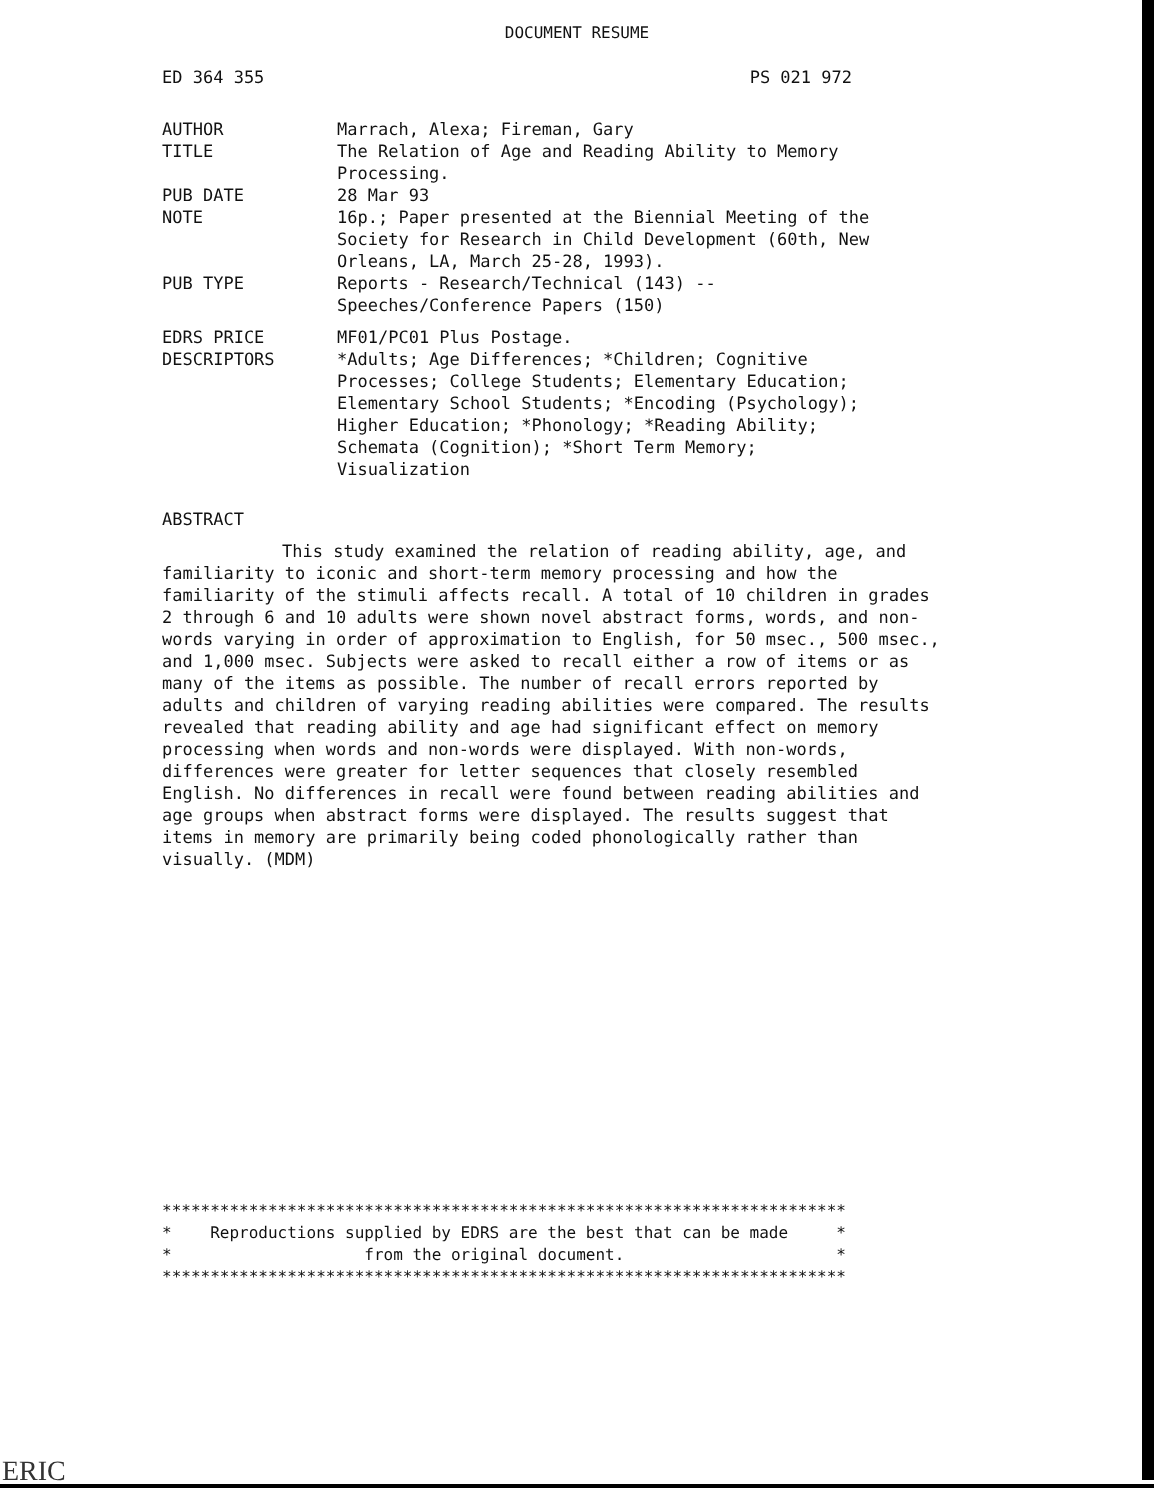DOCUMENT RESUME
ED 364 355 PS 021 972
| AUTHOR | Marrach, Alexa; Fireman, Gary |
| TITLE | The Relation of Age and Reading Ability to Memory Processing. |
| PUB DATE | 28 Mar 93 |
| NOTE | 16p.; Paper presented at the Biennial Meeting of the Society for Research in Child Development (60th, New Orleans, LA, March 25-28, 1993). |
| PUB TYPE | Reports - Research/Technical (143) -- Speeches/Conference Papers (150) |
| EDRS PRICE | MF01/PC01 Plus Postage. |
| DESCRIPTORS | *Adults; Age Differences; *Children; Cognitive Processes; College Students; Elementary Education; Elementary School Students; *Encoding (Psychology); Higher Education; *Phonology; *Reading Ability; Schemata (Cognition); *Short Term Memory; Visualization |
ABSTRACT
This study examined the relation of reading ability, age, and familiarity to iconic and short-term memory processing and how the familiarity of the stimuli affects recall. A total of 10 children in grades 2 through 6 and 10 adults were shown novel abstract forms, words, and non-words varying in order of approximation to English, for 50 msec., 500 msec., and 1,000 msec. Subjects were asked to recall either a row of items or as many of the items as possible. The number of recall errors reported by adults and children of varying reading abilities were compared. The results revealed that reading ability and age had significant effect on memory processing when words and non-words were displayed. With non-words, differences were greater for letter sequences that closely resembled English. No differences in recall were found between reading abilities and age groups when abstract forms were displayed. The results suggest that items in memory are primarily being coded phonologically rather than visually. (MDM)
*********************************************************************** * Reproductions supplied by EDRS are the best that can be made * * from the original document. * ***********************************************************************
ERIC